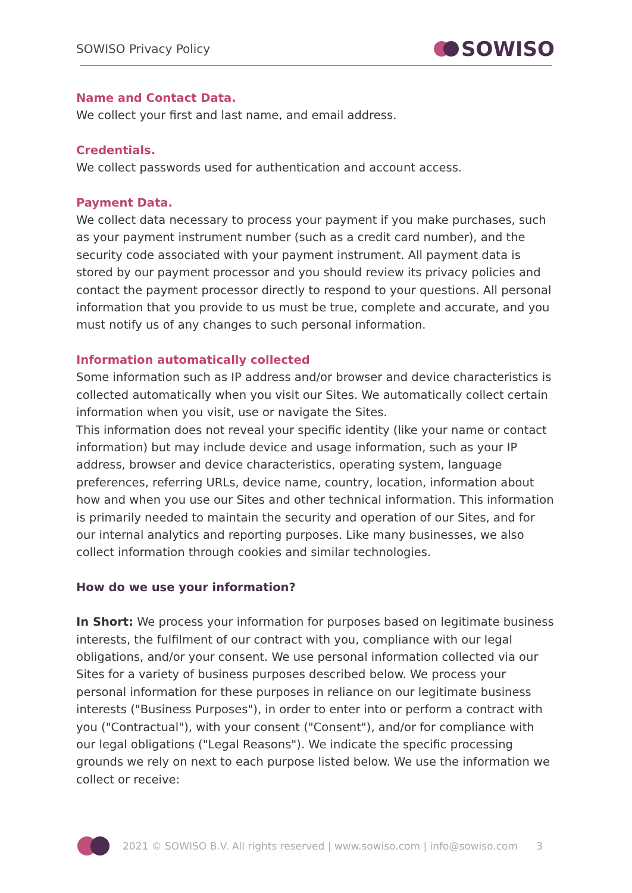SOWISO Privacy Policy SOWISO
Name and Contact Data.
We collect your first and last name, and email address.
Credentials.
We collect passwords used for authentication and account access.
Payment Data.
We collect data necessary to process your payment if you make purchases, such as your payment instrument number (such as a credit card number), and the security code associated with your payment instrument. All payment data is stored by our payment processor and you should review its privacy policies and contact the payment processor directly to respond to your questions. All personal information that you provide to us must be true, complete and accurate, and you must notify us of any changes to such personal information.
Information automatically collected
Some information such as IP address and/or browser and device characteristics is collected automatically when you visit our Sites. We automatically collect certain information when you visit, use or navigate the Sites.
This information does not reveal your specific identity (like your name or contact information) but may include device and usage information, such as your IP address, browser and device characteristics, operating system, language preferences, referring URLs, device name, country, location, information about how and when you use our Sites and other technical information. This information is primarily needed to maintain the security and operation of our Sites, and for our internal analytics and reporting purposes. Like many businesses, we also collect information through cookies and similar technologies.
How do we use your information?
In Short: We process your information for purposes based on legitimate business interests, the fulfilment of our contract with you, compliance with our legal obligations, and/or your consent. We use personal information collected via our Sites for a variety of business purposes described below. We process your personal information for these purposes in reliance on our legitimate business interests ("Business Purposes"), in order to enter into or perform a contract with you ("Contractual"), with your consent ("Consent"), and/or for compliance with our legal obligations ("Legal Reasons"). We indicate the specific processing grounds we rely on next to each purpose listed below. We use the information we collect or receive:
2021 © SOWISO B.V. All rights reserved | www.sowiso.com | info@sowiso.com 3